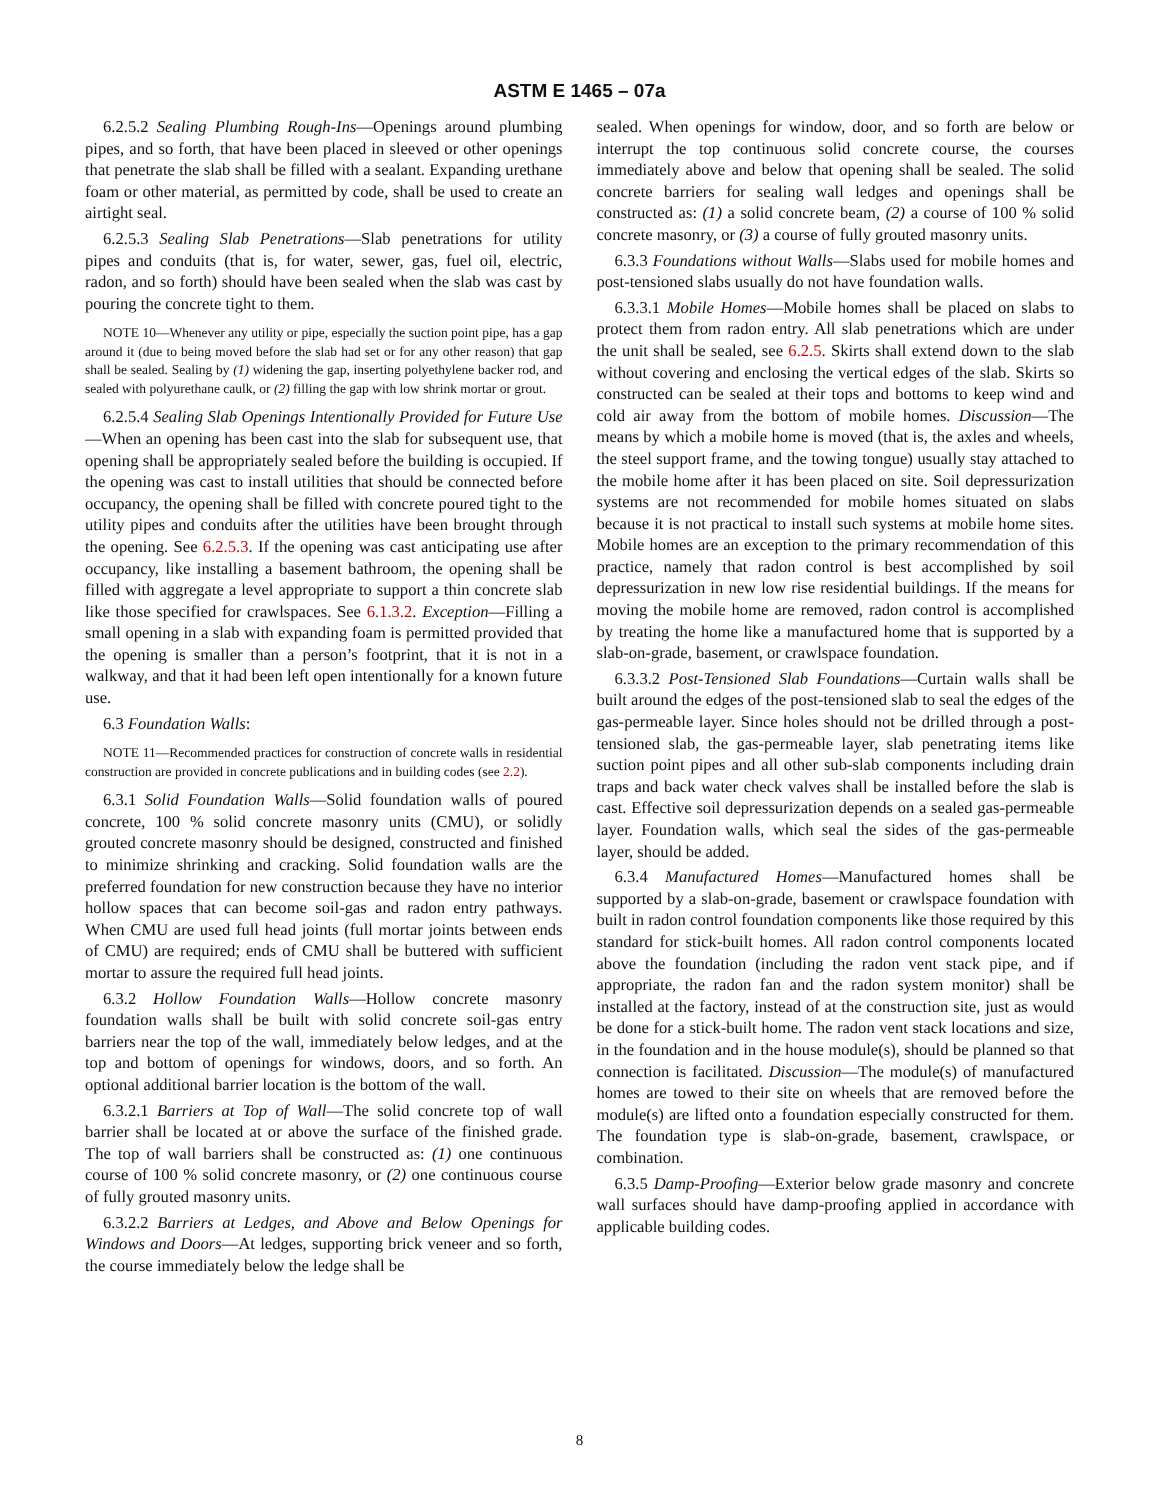ASTM E 1465 – 07a
6.2.5.2 Sealing Plumbing Rough-Ins—Openings around plumbing pipes, and so forth, that have been placed in sleeved or other openings that penetrate the slab shall be filled with a sealant. Expanding urethane foam or other material, as permitted by code, shall be used to create an airtight seal.
6.2.5.3 Sealing Slab Penetrations—Slab penetrations for utility pipes and conduits (that is, for water, sewer, gas, fuel oil, electric, radon, and so forth) should have been sealed when the slab was cast by pouring the concrete tight to them.
NOTE 10—Whenever any utility or pipe, especially the suction point pipe, has a gap around it (due to being moved before the slab had set or for any other reason) that gap shall be sealed. Sealing by (1) widening the gap, inserting polyethylene backer rod, and sealed with polyurethane caulk, or (2) filling the gap with low shrink mortar or grout.
6.2.5.4 Sealing Slab Openings Intentionally Provided for Future Use—When an opening has been cast into the slab for subsequent use, that opening shall be appropriately sealed before the building is occupied. If the opening was cast to install utilities that should be connected before occupancy, the opening shall be filled with concrete poured tight to the utility pipes and conduits after the utilities have been brought through the opening. See 6.2.5.3. If the opening was cast anticipating use after occupancy, like installing a basement bathroom, the opening shall be filled with aggregate a level appropriate to support a thin concrete slab like those specified for crawlspaces. See 6.1.3.2. Exception—Filling a small opening in a slab with expanding foam is permitted provided that the opening is smaller than a person’s footprint, that it is not in a walkway, and that it had been left open intentionally for a known future use.
6.3 Foundation Walls:
NOTE 11—Recommended practices for construction of concrete walls in residential construction are provided in concrete publications and in building codes (see 2.2).
6.3.1 Solid Foundation Walls—Solid foundation walls of poured concrete, 100 % solid concrete masonry units (CMU), or solidly grouted concrete masonry should be designed, constructed and finished to minimize shrinking and cracking. Solid foundation walls are the preferred foundation for new construction because they have no interior hollow spaces that can become soil-gas and radon entry pathways. When CMU are used full head joints (full mortar joints between ends of CMU) are required; ends of CMU shall be buttered with sufficient mortar to assure the required full head joints.
6.3.2 Hollow Foundation Walls—Hollow concrete masonry foundation walls shall be built with solid concrete soil-gas entry barriers near the top of the wall, immediately below ledges, and at the top and bottom of openings for windows, doors, and so forth. An optional additional barrier location is the bottom of the wall.
6.3.2.1 Barriers at Top of Wall—The solid concrete top of wall barrier shall be located at or above the surface of the finished grade. The top of wall barriers shall be constructed as: (1) one continuous course of 100 % solid concrete masonry, or (2) one continuous course of fully grouted masonry units.
6.3.2.2 Barriers at Ledges, and Above and Below Openings for Windows and Doors—At ledges, supporting brick veneer and so forth, the course immediately below the ledge shall be
sealed. When openings for window, door, and so forth are below or interrupt the top continuous solid concrete course, the courses immediately above and below that opening shall be sealed. The solid concrete barriers for sealing wall ledges and openings shall be constructed as: (1) a solid concrete beam, (2) a course of 100 % solid concrete masonry, or (3) a course of fully grouted masonry units.
6.3.3 Foundations without Walls—Slabs used for mobile homes and post-tensioned slabs usually do not have foundation walls.
6.3.3.1 Mobile Homes—Mobile homes shall be placed on slabs to protect them from radon entry. All slab penetrations which are under the unit shall be sealed, see 6.2.5. Skirts shall extend down to the slab without covering and enclosing the vertical edges of the slab. Skirts so constructed can be sealed at their tops and bottoms to keep wind and cold air away from the bottom of mobile homes. Discussion—The means by which a mobile home is moved (that is, the axles and wheels, the steel support frame, and the towing tongue) usually stay attached to the mobile home after it has been placed on site. Soil depressurization systems are not recommended for mobile homes situated on slabs because it is not practical to install such systems at mobile home sites. Mobile homes are an exception to the primary recommendation of this practice, namely that radon control is best accomplished by soil depressurization in new low rise residential buildings. If the means for moving the mobile home are removed, radon control is accomplished by treating the home like a manufactured home that is supported by a slab-on-grade, basement, or crawlspace foundation.
6.3.3.2 Post-Tensioned Slab Foundations—Curtain walls shall be built around the edges of the post-tensioned slab to seal the edges of the gas-permeable layer. Since holes should not be drilled through a post-tensioned slab, the gas-permeable layer, slab penetrating items like suction point pipes and all other sub-slab components including drain traps and back water check valves shall be installed before the slab is cast. Effective soil depressurization depends on a sealed gas-permeable layer. Foundation walls, which seal the sides of the gas-permeable layer, should be added.
6.3.4 Manufactured Homes—Manufactured homes shall be supported by a slab-on-grade, basement or crawlspace foundation with built in radon control foundation components like those required by this standard for stick-built homes. All radon control components located above the foundation (including the radon vent stack pipe, and if appropriate, the radon fan and the radon system monitor) shall be installed at the factory, instead of at the construction site, just as would be done for a stick-built home. The radon vent stack locations and size, in the foundation and in the house module(s), should be planned so that connection is facilitated. Discussion—The module(s) of manufactured homes are towed to their site on wheels that are removed before the module(s) are lifted onto a foundation especially constructed for them. The foundation type is slab-on-grade, basement, crawlspace, or combination.
6.3.5 Damp-Proofing—Exterior below grade masonry and concrete wall surfaces should have damp-proofing applied in accordance with applicable building codes.
8